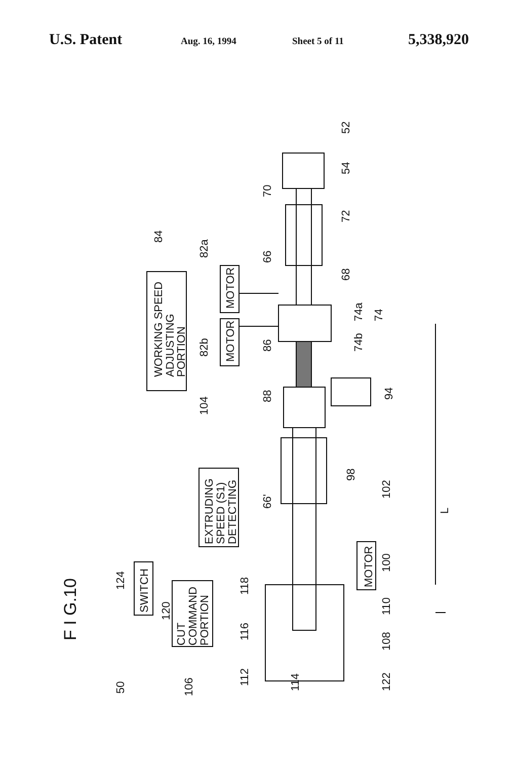U.S. Patent
Aug. 16, 1994 Sheet 5 of 11
5,338,920
WORKING SPEED
ADJUSTING
PORTION
MOTOR
MOTOR
EXTRUDING
SPEED (S1)
DETECTING
MOTOR
CUT
COMMAND
PORTION
SWITCH
F I G.10
50
106
112
114
122
108
110
100
102
L
116
118
120
124
104
66'
98
88
94
86
82b
82a
84
66
68
74a
74b
74
70
72
54
52